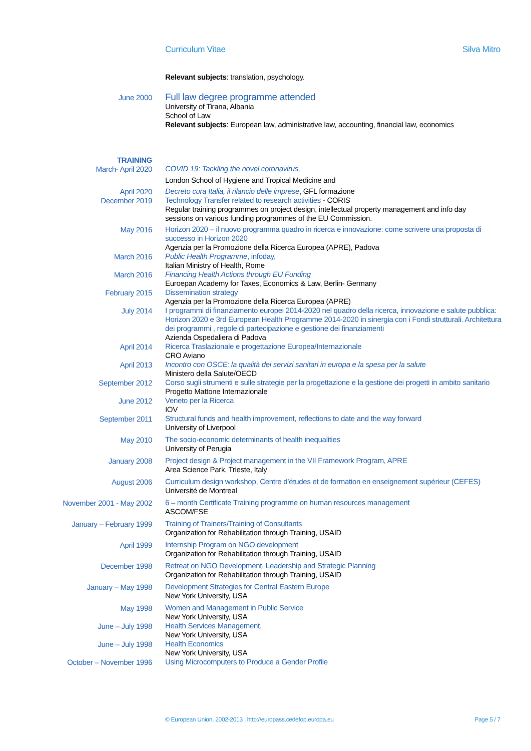Curriculum Vitae Silva Mitro
Relevant subjects: translation, psychology.
June 2000
Full law degree programme attended
University of Tirana, Albania
School of Law
Relevant subjects: European law, administrative law, accounting, financial law, economics
TRAINING
March- April 2020
COVID 19: Tackling the novel coronavirus,
London School of Hygiene and Tropical Medicine and
April 2020
December 2019
Decreto cura Italia, il rilancio delle imprese, GFL formazione
Technology Transfer related to research activities - CORIS
Regular training programmes on project design, intellectual property management and info day
sessions on various funding programmes of the EU Commission.
May 2016 Horizon 2020 – il nuovo programma quadro in ricerca e innovazione: come scrivere una proposta di successo in Horizon 2020
Agenzia per la Promozione della Ricerca Europea (APRE), Padova
March 2016 Public Health Programme, infoday,
Italian Ministry of Health, Rome
March 2016 Financing Health Actions through EU Funding
Euroepan Academy for Taxes, Economics & Law, Berlin- Germany
February 2015 Dissemination strategy
Agenzia per la Promozione della Ricerca Europea (APRE)
July 2014 I programmi di finanziamento europei 2014-2020 nel quadro della ricerca, innovazione e salute pubblica: Horizon 2020 e 3rd European Health Programme 2014-2020 in sinergia con i Fondi strutturali. Architettura dei programmi , regole di partecipazione e gestione dei finanziamenti
Azienda Ospedaliera di Padova
April 2014 Ricerca Traslazionale e progettazione Europea/Internazionale
CRO Aviano
April 2013 Incontro con OSCE: la qualità dei servizi sanitari in europa e la spesa per la salute
Ministero della Salute/OECD
September 2012 Corso sugli strumenti e sulle strategie per la progettazione e la gestione dei progetti in ambito sanitario
Progetto Mattone Internazionale
June 2012 Veneto per la Ricerca
IOV
September 2011 Structural funds and health improvement, reflections to date and the way forward
University of Liverpool
May 2010 The socio-economic determinants of health inequalities
University of Perugia
January 2008 Project design & Project management in the VII Framework Program, APRE
Area Science Park, Trieste, Italy
August 2006 Curriculum design workshop, Centre d’études et de formation en enseignement supérieur (CEFES)
Université de Montreal
November 2001 - May 2002 6 – month Certificate Training programme on human resources management
ASCOM/FSE
January – February 1999 Training of Trainers/Training of Consultants
Organization for Rehabilitation through Training, USAID
April 1999 Internship Program on NGO development
Organization for Rehabilitation through Training, USAID
December 1998 Retreat on NGO Development, Leadership and Strategic Planning
Organization for Rehabilitation through Training, USAID
January – May 1998 Development Strategies for Central Eastern Europe
New York University, USA
May 1998 Women and Management in Public Service
New York University, USA
June – July 1998 Health Services Management,
New York University, USA
June – July 1998 Health Economics
New York University, USA
October – November 1996 Using Microcomputers to Produce a Gender Profile
© European Union, 2002-2013 | http://europass.cedefop.europa.eu Page 5 / 7